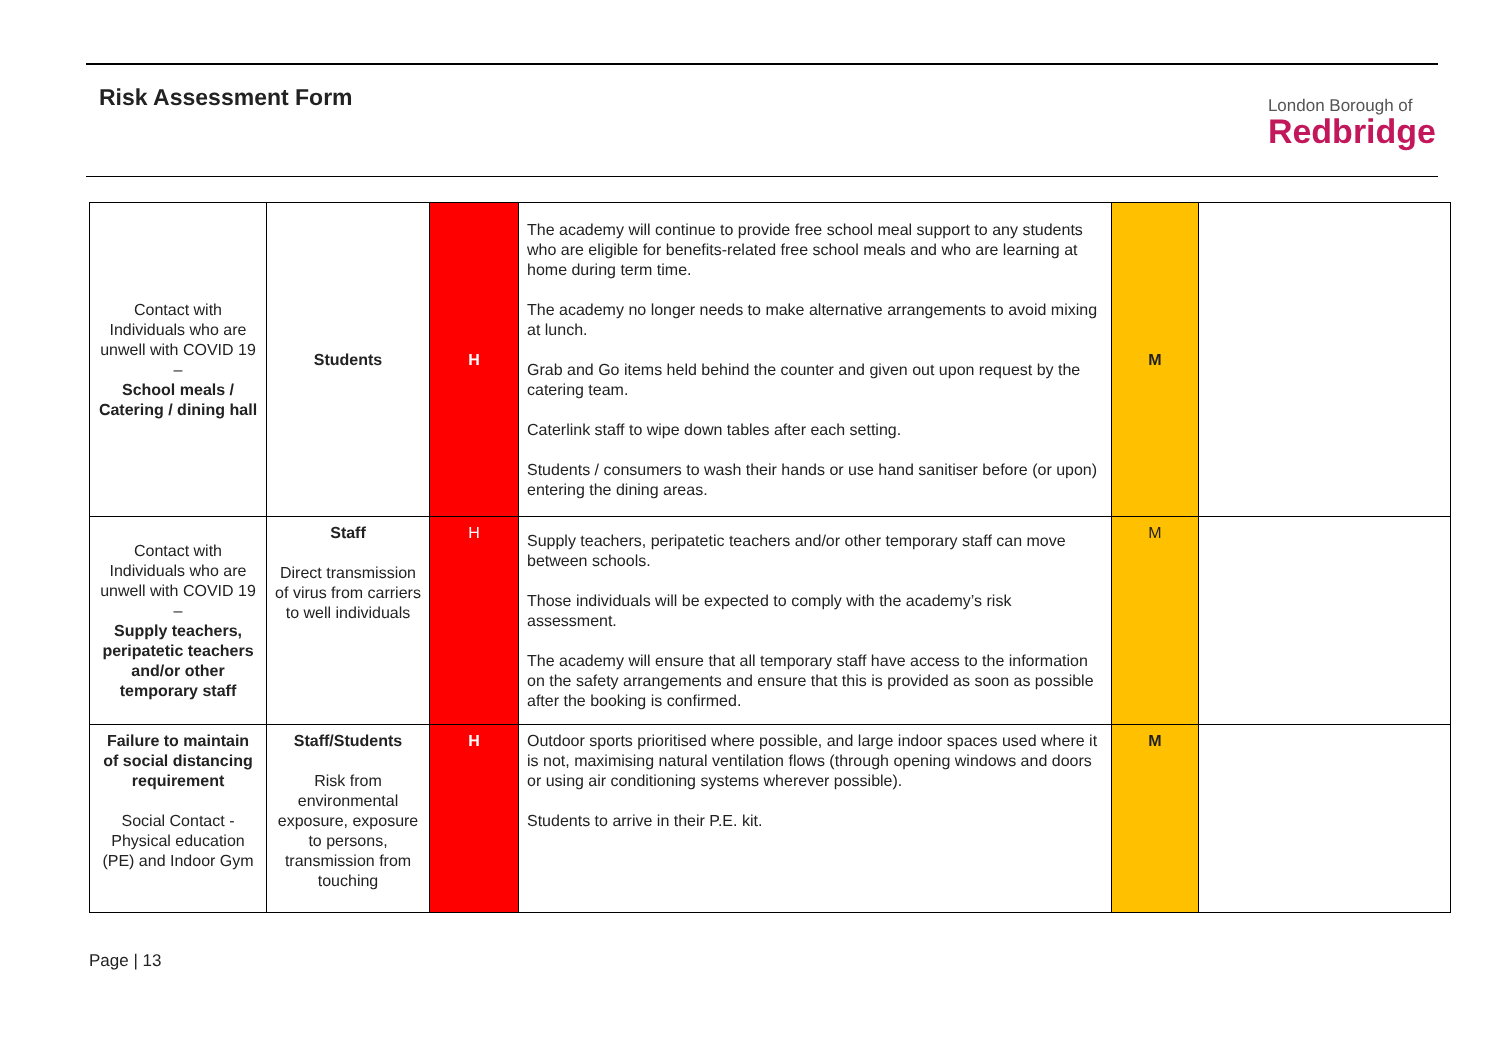Risk Assessment Form
London Borough of
Redbridge
| Contact with Individuals who are unwell with COVID 19 – School meals / Catering / dining hall | Students | H | The academy will continue to provide free school meal support to any students who are eligible for benefits-related free school meals and who are learning at home during term time. The academy no longer needs to make alternative arrangements to avoid mixing at lunch. Grab and Go items held behind the counter and given out upon request by the catering team. Caterlink staff to wipe down tables after each setting. Students / consumers to wash their hands or use hand sanitiser before (or upon) entering the dining areas. | M | |
| Contact with Individuals who are unwell with COVID 19 – Supply teachers, peripatetic teachers and/or other temporary staff | Staff Direct transmission of virus from carriers to well individuals | H | Supply teachers, peripatetic teachers and/or other temporary staff can move between schools. Those individuals will be expected to comply with the academy’s risk assessment. The academy will ensure that all temporary staff have access to the information on the safety arrangements and ensure that this is provided as soon as possible after the booking is confirmed. | M | |
| Failure to maintain of social distancing requirement Social Contact - Physical education (PE) and Indoor Gym | Staff/Students Risk from environmental exposure, exposure to persons, transmission from touching | H | Outdoor sports prioritised where possible, and large indoor spaces used where it is not, maximising natural ventilation flows (through opening windows and doors or using air conditioning systems wherever possible). Students to arrive in their P.E. kit. | M | |
Page | 13